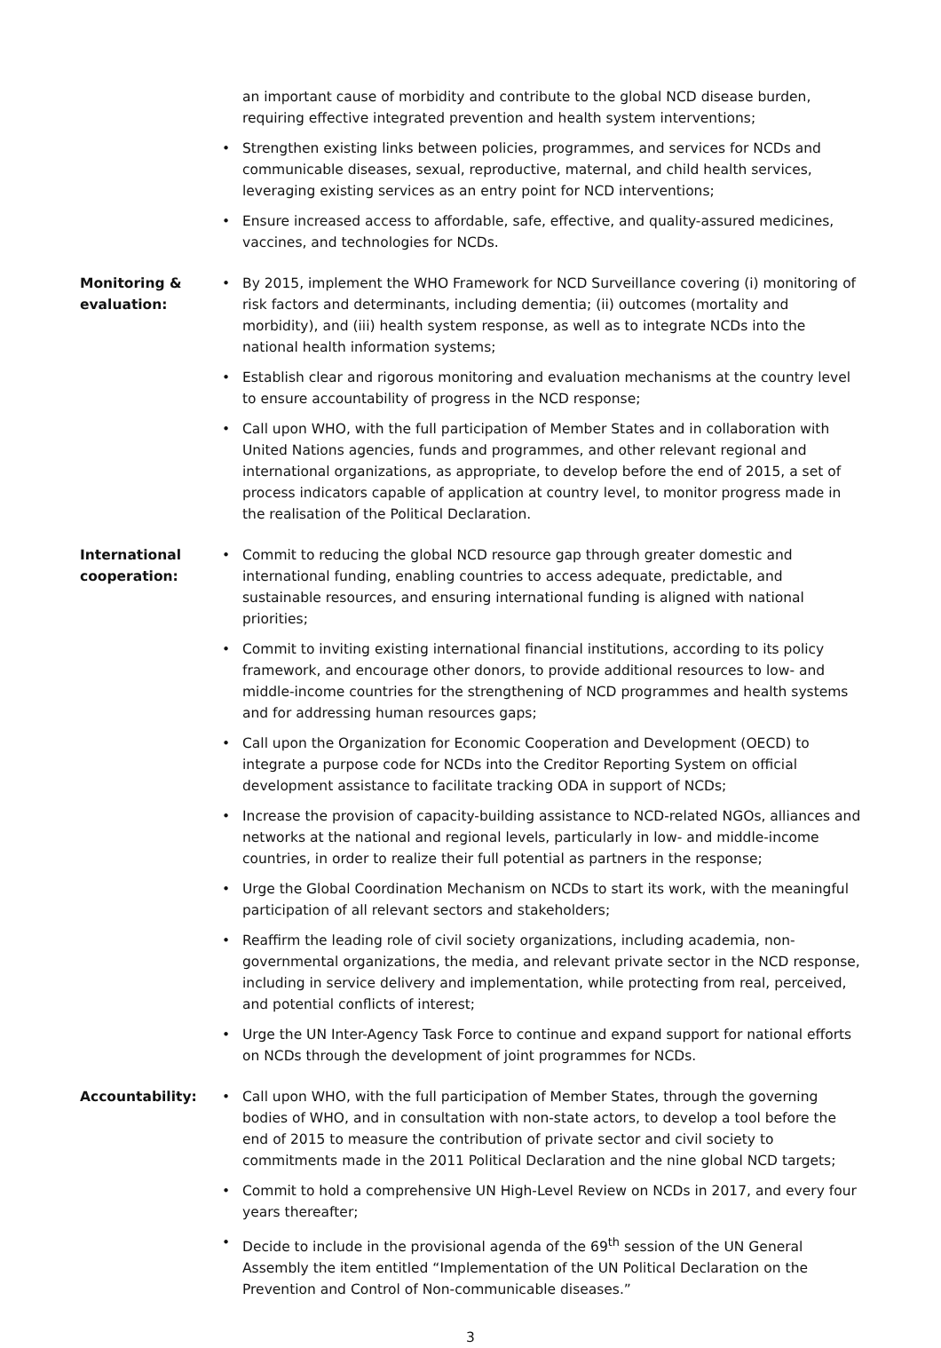an important cause of morbidity and contribute to the global NCD disease burden, requiring effective integrated prevention and health system interventions;
Strengthen existing links between policies, programmes, and services for NCDs and communicable diseases, sexual, reproductive, maternal, and child health services, leveraging existing services as an entry point for NCD interventions;
Ensure increased access to affordable, safe, effective, and quality-assured medicines, vaccines, and technologies for NCDs.
Monitoring & evaluation:
By 2015, implement the WHO Framework for NCD Surveillance covering (i) monitoring of risk factors and determinants, including dementia; (ii) outcomes (mortality and morbidity), and (iii) health system response, as well as to integrate NCDs into the national health information systems;
Establish clear and rigorous monitoring and evaluation mechanisms at the country level to ensure accountability of progress in the NCD response;
Call upon WHO, with the full participation of Member States and in collaboration with United Nations agencies, funds and programmes, and other relevant regional and international organizations, as appropriate, to develop before the end of 2015, a set of process indicators capable of application at country level, to monitor progress made in the realisation of the Political Declaration.
International cooperation:
Commit to reducing the global NCD resource gap through greater domestic and international funding, enabling countries to access adequate, predictable, and sustainable resources, and ensuring international funding is aligned with national priorities;
Commit to inviting existing international financial institutions, according to its policy framework, and encourage other donors, to provide additional resources to low- and middle-income countries for the strengthening of NCD programmes and health systems and for addressing human resources gaps;
Call upon the Organization for Economic Cooperation and Development (OECD) to integrate a purpose code for NCDs into the Creditor Reporting System on official development assistance to facilitate tracking ODA in support of NCDs;
Increase the provision of capacity-building assistance to NCD-related NGOs, alliances and networks at the national and regional levels, particularly in low- and middle-income countries, in order to realize their full potential as partners in the response;
Urge the Global Coordination Mechanism on NCDs to start its work, with the meaningful participation of all relevant sectors and stakeholders;
Reaffirm the leading role of civil society organizations, including academia, non-governmental organizations, the media, and relevant private sector in the NCD response, including in service delivery and implementation, while protecting from real, perceived, and potential conflicts of interest;
Urge the UN Inter-Agency Task Force to continue and expand support for national efforts on NCDs through the development of joint programmes for NCDs.
Accountability: Call upon WHO, with the full participation of Member States, through the governing bodies of WHO, and in consultation with non-state actors, to develop a tool before the end of 2015 to measure the contribution of private sector and civil society to commitments made in the 2011 Political Declaration and the nine global NCD targets;
Commit to hold a comprehensive UN High-Level Review on NCDs in 2017, and every four years thereafter;
Decide to include in the provisional agenda of the 69<sup>th</sup> session of the UN General Assembly the item entitled “Implementation of the UN Political Declaration on the Prevention and Control of Non-communicable diseases.”
3